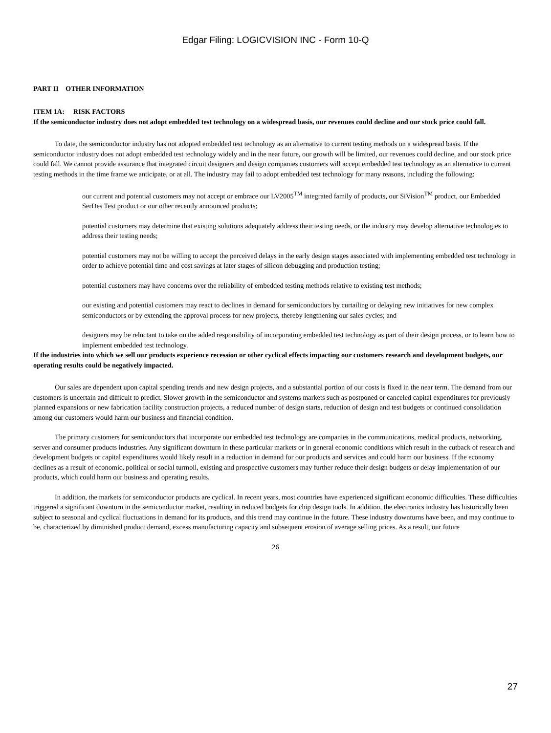Edgar Filing: LOGICVISION INC - Form 10-Q
PART II OTHER INFORMATION
ITEM 1A: RISK FACTORS
If the semiconductor industry does not adopt embedded test technology on a widespread basis, our revenues could decline and our stock price could fall.
To date, the semiconductor industry has not adopted embedded test technology as an alternative to current testing methods on a widespread basis. If the semiconductor industry does not adopt embedded test technology widely and in the near future, our growth will be limited, our revenues could decline, and our stock price could fall. We cannot provide assurance that integrated circuit designers and design companies customers will accept embedded test technology as an alternative to current testing methods in the time frame we anticipate, or at all. The industry may fail to adopt embedded test technology for many reasons, including the following:
our current and potential customers may not accept or embrace our LV2005<sup>TM</sup> integrated family of products, our SiVision<sup>TM</sup> product, our Embedded SerDes Test product or our other recently announced products;
potential customers may determine that existing solutions adequately address their testing needs, or the industry may develop alternative technologies to address their testing needs;
potential customers may not be willing to accept the perceived delays in the early design stages associated with implementing embedded test technology in order to achieve potential time and cost savings at later stages of silicon debugging and production testing;
potential customers may have concerns over the reliability of embedded testing methods relative to existing test methods;
our existing and potential customers may react to declines in demand for semiconductors by curtailing or delaying new initiatives for new complex semiconductors or by extending the approval process for new projects, thereby lengthening our sales cycles; and
designers may be reluctant to take on the added responsibility of incorporating embedded test technology as part of their design process, or to learn how to implement embedded test technology.
If the industries into which we sell our products experience recession or other cyclical effects impacting our customers research and development budgets, our operating results could be negatively impacted.
Our sales are dependent upon capital spending trends and new design projects, and a substantial portion of our costs is fixed in the near term. The demand from our customers is uncertain and difficult to predict. Slower growth in the semiconductor and systems markets such as postponed or canceled capital expenditures for previously planned expansions or new fabrication facility construction projects, a reduced number of design starts, reduction of design and test budgets or continued consolidation among our customers would harm our business and financial condition.
The primary customers for semiconductors that incorporate our embedded test technology are companies in the communications, medical products, networking, server and consumer products industries. Any significant downturn in these particular markets or in general economic conditions which result in the cutback of research and development budgets or capital expenditures would likely result in a reduction in demand for our products and services and could harm our business. If the economy declines as a result of economic, political or social turmoil, existing and prospective customers may further reduce their design budgets or delay implementation of our products, which could harm our business and operating results.
In addition, the markets for semiconductor products are cyclical. In recent years, most countries have experienced significant economic difficulties. These difficulties triggered a significant downturn in the semiconductor market, resulting in reduced budgets for chip design tools. In addition, the electronics industry has historically been subject to seasonal and cyclical fluctuations in demand for its products, and this trend may continue in the future. These industry downturns have been, and may continue to be, characterized by diminished product demand, excess manufacturing capacity and subsequent erosion of average selling prices. As a result, our future
26
27